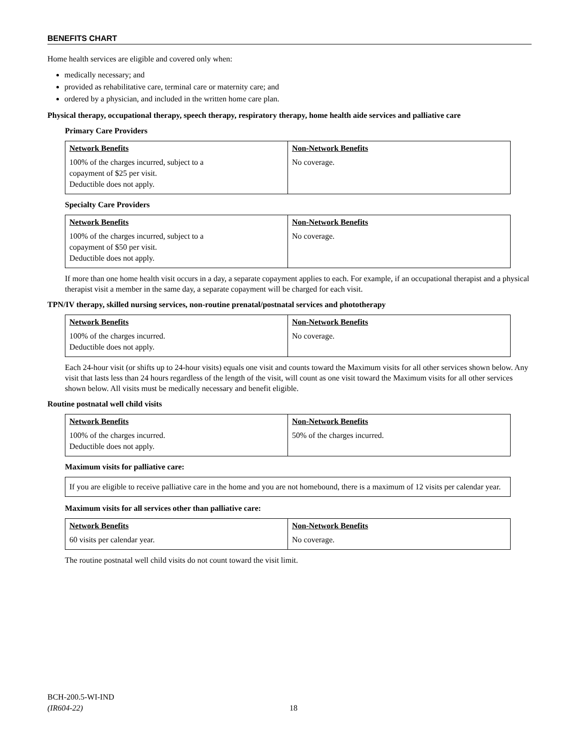BENEFITS CHART
Home health services are eligible and covered only when:
medically necessary; and
provided as rehabilitative care, terminal care or maternity care; and
ordered by a physician, and included in the written home care plan.
Physical therapy, occupational therapy, speech therapy, respiratory therapy, home health aide services and palliative care
Primary Care Providers
| Network Benefits | Non-Network Benefits |
| --- | --- |
| 100% of the charges incurred, subject to a copayment of $25 per visit. Deductible does not apply. | No coverage. |
Specialty Care Providers
| Network Benefits | Non-Network Benefits |
| --- | --- |
| 100% of the charges incurred, subject to a copayment of $50 per visit. Deductible does not apply. | No coverage. |
If more than one home health visit occurs in a day, a separate copayment applies to each. For example, if an occupational therapist and a physical therapist visit a member in the same day, a separate copayment will be charged for each visit.
TPN/IV therapy, skilled nursing services, non-routine prenatal/postnatal services and phototherapy
| Network Benefits | Non-Network Benefits |
| --- | --- |
| 100% of the charges incurred. Deductible does not apply. | No coverage. |
Each 24-hour visit (or shifts up to 24-hour visits) equals one visit and counts toward the Maximum visits for all other services shown below. Any visit that lasts less than 24 hours regardless of the length of the visit, will count as one visit toward the Maximum visits for all other services shown below. All visits must be medically necessary and benefit eligible.
Routine postnatal well child visits
| Network Benefits | Non-Network Benefits |
| --- | --- |
| 100% of the charges incurred. Deductible does not apply. | 50% of the charges incurred. |
Maximum visits for palliative care:
If you are eligible to receive palliative care in the home and you are not homebound, there is a maximum of 12 visits per calendar year.
Maximum visits for all services other than palliative care:
| Network Benefits | Non-Network Benefits |
| --- | --- |
| 60 visits per calendar year. | No coverage. |
The routine postnatal well child visits do not count toward the visit limit.
BCH-200.5-WI-IND
(IR604-22)
18